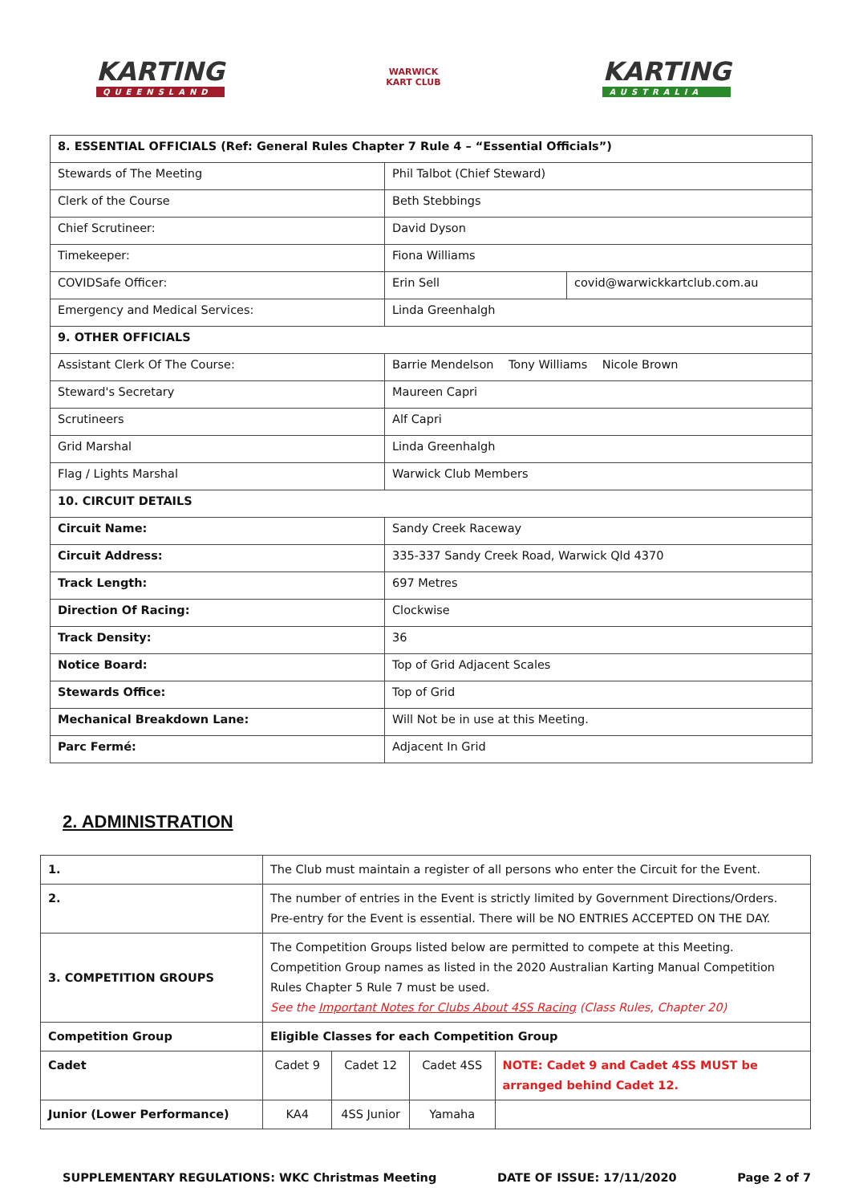KARTING
QUEENSLAND
WARWICK
KART CLUB
KARTING
AUSTRALIA
| 8. ESSENTIAL OFFICIALS (Ref: General Rules Chapter 7 Rule 4 – “Essential Officials”) | | |
| Stewards of The Meeting | Phil Talbot (Chief Steward) | |
| Clerk of the Course | Beth Stebbings | |
| Chief Scrutineer: | David Dyson | |
| Timekeeper: | Fiona Williams | |
| COVIDSafe Officer: | Erin Sell | covid@warwickkartclub.com.au |
| Emergency and Medical Services: | Linda Greenhalgh | |
| 9. OTHER OFFICIALS | | |
| Assistant Clerk Of The Course: | Barrie Mendelson Tony Williams Nicole Brown | |
| Steward's Secretary | Maureen Capri | |
| Scrutineers | Alf Capri | |
| Grid Marshal | Linda Greenhalgh | |
| Flag / Lights Marshal | Warwick Club Members | |
| 10. CIRCUIT DETAILS | | |
| Circuit Name: | Sandy Creek Raceway | |
| Circuit Address: | 335-337 Sandy Creek Road, Warwick Qld 4370 | |
| Track Length: | 697 Metres | |
| Direction Of Racing: | Clockwise | |
| Track Density: | 36 | |
| Notice Board: | Top of Grid Adjacent Scales | |
| Stewards Office: | Top of Grid | |
| Mechanical Breakdown Lane: | Will Not be in use at this Meeting. | |
| Parc Fermé: | Adjacent In Grid | |
2. ADMINISTRATION
| 1. | The Club must maintain a register of all persons who enter the Circuit for the Event. | | | |
| 2. | The number of entries in the Event is strictly limited by Government Directions/Orders. Pre-entry for the Event is essential. There will be NO ENTRIES ACCEPTED ON THE DAY. | | | |
| 3. COMPETITION GROUPS | The Competition Groups listed below are permitted to compete at this Meeting. Competition Group names as listed in the 2020 Australian Karting Manual Competition Rules Chapter 5 Rule 7 must be used. See the Important Notes for Clubs About 4SS Racing (Class Rules, Chapter 20) | | | |
| Competition Group | Eligible Classes for each Competition Group | | | |
| Cadet | Cadet 9 | Cadet 12 | Cadet 4SS | NOTE: Cadet 9 and Cadet 4SS MUST be arranged behind Cadet 12. |
| Junior (Lower Performance) | KA4 | 4SS Junior | Yamaha | |
SUPPLEMENTARY REGULATIONS: WKC Christmas Meeting DATE OF ISSUE: 17/11/2020 Page 2 of 7